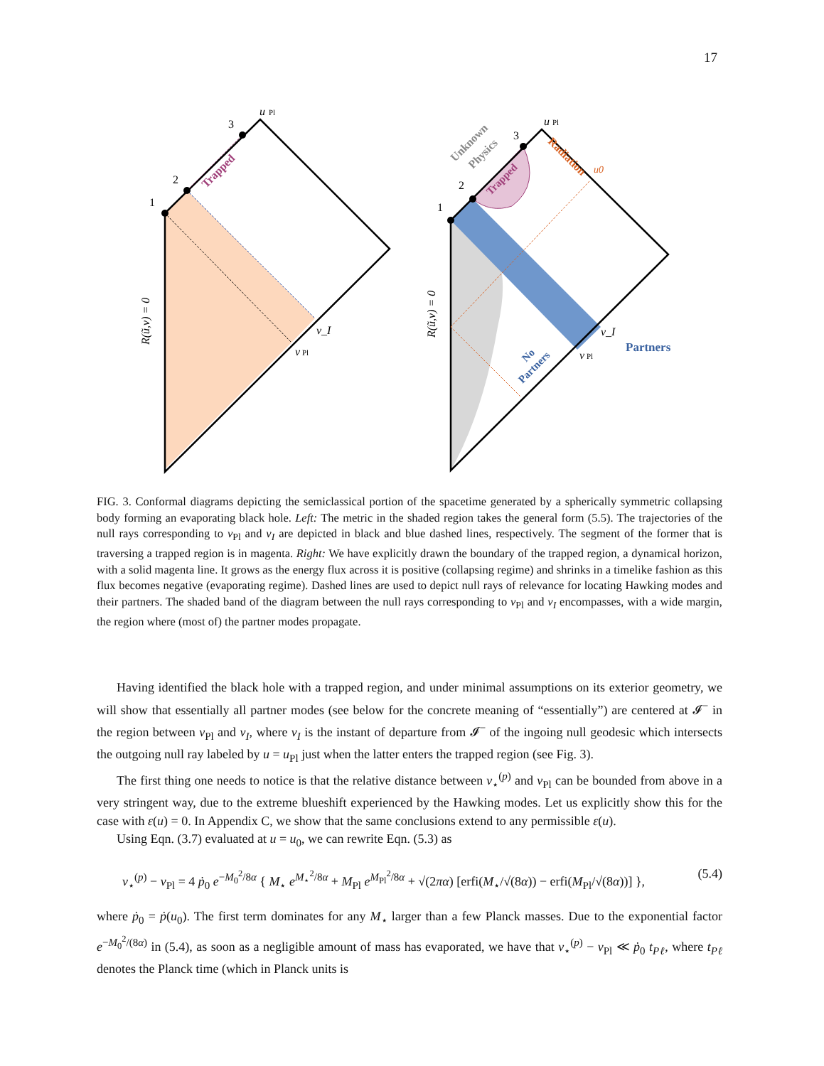17
1
2
3
u
Pl
v_I
v
Pl
Trapped
R(ũ,v) = 0
1
2
3
u
Pl
u0
v_I
v
Pl
Partners
Unknown
Physics
Trapped
Radiation
No
Partners
R(ũ,v) = 0
FIG. 3. Conformal diagrams depicting the semiclassical portion of the spacetime generated by a spherically symmetric collapsing body forming an evaporating black hole. Left: The metric in the shaded region takes the general form (5.5). The trajectories of the null rays corresponding to v<sub>Pl</sub> and v<sub>I</sub> are depicted in black and blue dashed lines, respectively. The segment of the former that is traversing a trapped region is in magenta. Right: We have explicitly drawn the boundary of the trapped region, a dynamical horizon, with a solid magenta line. It grows as the energy flux across it is positive (collapsing regime) and shrinks in a timelike fashion as this flux becomes negative (evaporating regime). Dashed lines are used to depict null rays of relevance for locating Hawking modes and their partners. The shaded band of the diagram between the null rays corresponding to v<sub>Pl</sub> and v<sub>I</sub> encompasses, with a wide margin, the region where (most of) the partner modes propagate.
Having identified the black hole with a trapped region, and under minimal assumptions on its exterior geometry, we will show that essentially all partner modes (see below for the concrete meaning of “essentially”) are centered at 𝓘<sup>−</sup> in the region between v<sub>Pl</sub> and v<sub>I</sub>, where v<sub>I</sub> is the instant of departure from 𝓘<sup>−</sup> of the ingoing null geodesic which intersects the outgoing null ray labeled by u = u<sub>Pl</sub> just when the latter enters the trapped region (see Fig. 3).
The first thing one needs to notice is that the relative distance between v<sub>⋆</sub><sup>(p)</sup> and v<sub>Pl</sub> can be bounded from above in a very stringent way, due to the extreme blueshift experienced by the Hawking modes. Let us explicitly show this for the case with ε(u) = 0. In Appendix C, we show that the same conclusions extend to any permissible ε(u).
Using Eqn. (3.7) evaluated at u = u<sub>0</sub>, we can rewrite Eqn. (5.3) as
v<sub>⋆</sub><sup>(p)</sup> − v<sub>Pl</sub> = 4 ṗ<sub>0</sub> e<sup>−M<sub>0</sub><sup>2</sup>/8α</sup> { M<sub>⋆</sub> e<sup>M<sub>⋆</sub><sup>2</sup>/8α</sup> + M<sub>Pl</sub> e<sup>M<sub>Pl</sub><sup>2</sup>/8α</sup> + √(2πα) [erfi(M<sub>⋆</sub>/√(8α)) − erfi(M<sub>Pl</sub>/√(8α))] }, (5.4)
where ṗ<sub>0</sub> = ṗ(u<sub>0</sub>). The first term dominates for any M<sub>⋆</sub> larger than a few Planck masses. Due to the exponential factor e<sup>−M<sub>0</sub><sup>2</sup>/(8α)</sup> in (5.4), as soon as a negligible amount of mass has evaporated, we have that v<sub>⋆</sub><sup>(p)</sup> − v<sub>Pl</sub> ≪ ṗ<sub>0</sub> t<sub>Pℓ</sub>, where t<sub>Pℓ</sub> denotes the Planck time (which in Planck units is